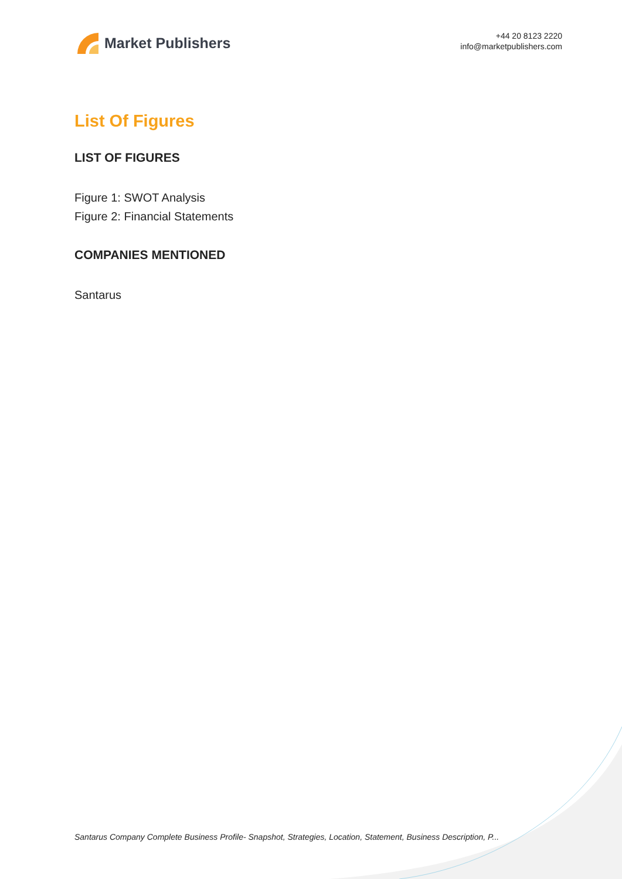Market Publishers
+44 20 8123 2220
info@marketpublishers.com
List Of Figures
LIST OF FIGURES
Figure 1: SWOT Analysis
Figure 2: Financial Statements
COMPANIES MENTIONED
Santarus
Santarus Company Complete Business Profile- Snapshot, Strategies, Location, Statement, Business Description, P...